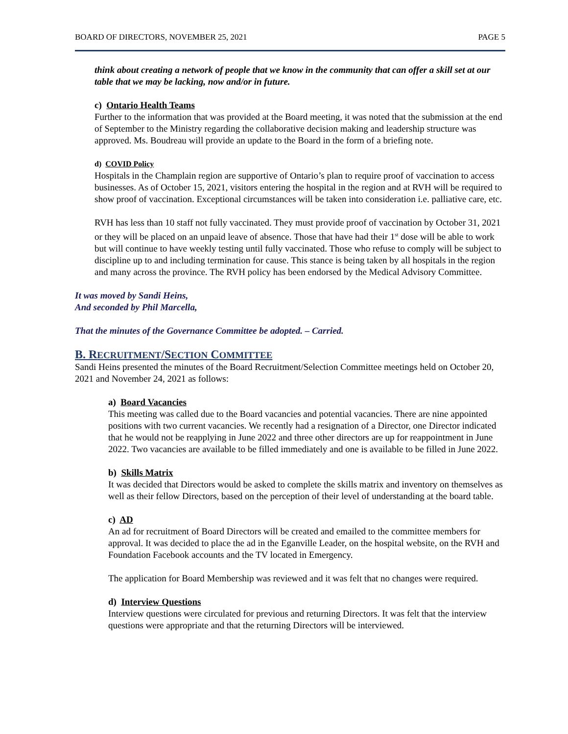BOARD OF DIRECTORS, NOVEMBER 25, 2021 PAGE 5
think about creating a network of people that we know in the community that can offer a skill set at our table that we may be lacking, now and/or in future.
c) Ontario Health Teams
Further to the information that was provided at the Board meeting, it was noted that the submission at the end of September to the Ministry regarding the collaborative decision making and leadership structure was approved. Ms. Boudreau will provide an update to the Board in the form of a briefing note.
d) COVID Policy
Hospitals in the Champlain region are supportive of Ontario’s plan to require proof of vaccination to access businesses. As of October 15, 2021, visitors entering the hospital in the region and at RVH will be required to show proof of vaccination. Exceptional circumstances will be taken into consideration i.e. palliative care, etc.
RVH has less than 10 staff not fully vaccinated. They must provide proof of vaccination by October 31, 2021 or they will be placed on an unpaid leave of absence. Those that have had their 1<sup>st</sup> dose will be able to work but will continue to have weekly testing until fully vaccinated. Those who refuse to comply will be subject to discipline up to and including termination for cause. This stance is being taken by all hospitals in the region and many across the province. The RVH policy has been endorsed by the Medical Advisory Committee.
It was moved by Sandi Heins,
And seconded by Phil Marcella,
That the minutes of the Governance Committee be adopted. – Carried.
B. RECRUITMENT/SECTION COMMITTEE
Sandi Heins presented the minutes of the Board Recruitment/Selection Committee meetings held on October 20, 2021 and November 24, 2021 as follows:
a) Board Vacancies
This meeting was called due to the Board vacancies and potential vacancies. There are nine appointed positions with two current vacancies. We recently had a resignation of a Director, one Director indicated that he would not be reapplying in June 2022 and three other directors are up for reappointment in June 2022. Two vacancies are available to be filled immediately and one is available to be filled in June 2022.
b) Skills Matrix
It was decided that Directors would be asked to complete the skills matrix and inventory on themselves as well as their fellow Directors, based on the perception of their level of understanding at the board table.
c) AD
An ad for recruitment of Board Directors will be created and emailed to the committee members for approval. It was decided to place the ad in the Eganville Leader, on the hospital website, on the RVH and Foundation Facebook accounts and the TV located in Emergency.
The application for Board Membership was reviewed and it was felt that no changes were required.
d) Interview Questions
Interview questions were circulated for previous and returning Directors. It was felt that the interview questions were appropriate and that the returning Directors will be interviewed.